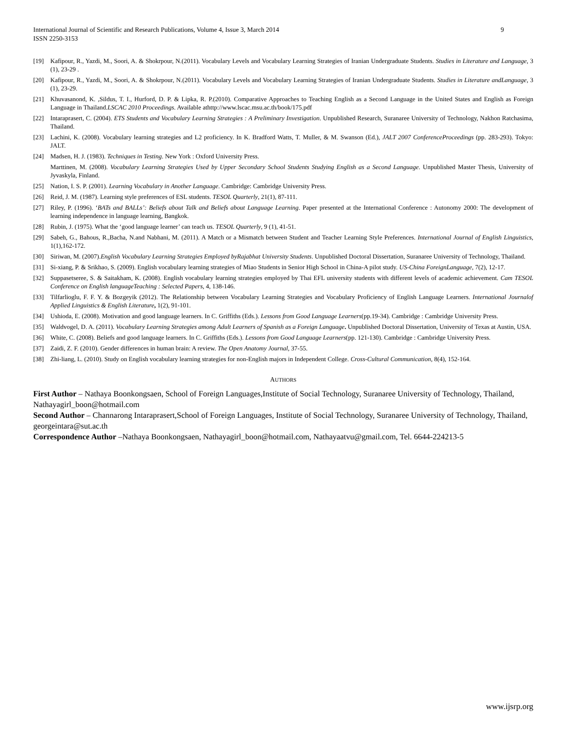International Journal of Scientific and Research Publications, Volume 4, Issue 3, March 2014
ISSN 2250-3153
9
[19] Kafipour, R., Yazdi, M., Soori, A. & Shokrpour, N.(2011). Vocabulary Levels and Vocabulary Learning Strategies of Iranian Undergraduate Students. Studies in Literature and Language, 3 (1), 23-29 .
[20] Kafipour, R., Yazdi, M., Soori, A. & Shokrpour, N.(2011). Vocabulary Levels and Vocabulary Learning Strategies of Iranian Undergraduate Students. Studies in Literature andLanguage, 3 (1), 23-29.
[21] Khuvasanond, K. ,Sildus, T. I., Hurford, D. P. & Lipka, R. P.(2010). Comparative Approaches to Teaching English as a Second Language in the United States and English as Foreign Language in Thailand.LSCAC 2010 Proceedings. Available athttp://www.lscac.msu.ac.th/book/175.pdf
[22] Intaraprasert, C. (2004). ETS Students and Vocabulary Learning Strategies : A Preliminary Investigation. Unpublished Research, Suranaree University of Technology, Nakhon Ratchasima, Thailand.
[23] Lachini, K. (2008). Vocabulary learning strategies and L2 proficiency. In K. Bradford Watts, T. Muller, & M. Swanson (Ed.), JALT 2007 ConferenceProceedings (pp. 283-293). Tokyo: JALT.
[24] Madsen, H. J. (1983). Techniques in Testing. New York : Oxford University Press.
Marttinen, M. (2008). Vocabulary Learning Strategies Used by Upper Secondary School Students Studying English as a Second Language. Unpublished Master Thesis, University of Jyvaskyla, Finland.
[25] Nation, I. S. P. (2001). Learning Vocabulary in Another Language. Cambridge: Cambridge University Press.
[26] Reid, J. M. (1987). Learning style preferences of ESL students. TESOL Quarterly, 21(1), 87-111.
[27] Riley, P. (1996). ‘BATs and BALLs’: Beliefs about Talk and Beliefs about Language Learning. Paper presented at the International Conference : Autonomy 2000: The development of learning independence in language learning, Bangkok.
[28] Rubin, J. (1975). What the ‘good language learner’ can teach us. TESOL Quarterly, 9 (1), 41-51.
[29] Sabeh, G., Bahous, R.,Bacha, N.and Nabhani, M. (2011). A Match or a Mismatch between Student and Teacher Learning Style Preferences. International Journal of English Linguistics, 1(1),162-172.
[30] Siriwan, M. (2007).English Vocabulary Learning Strategies Employed byRajabhat University Students. Unpublished Doctoral Dissertation, Suranaree University of Technology, Thailand.
[31] Si-xiang, P. & Srikhao, S. (2009). English vocabulary learning strategies of Miao Students in Senior High School in China-A pilot study. US-China ForeignLanguage, 7(2), 12-17.
[32] Suppasetseree, S. & Saitakham, K. (2008). English vocabulary learning strategies employed by Thai EFL university students with different levels of academic achievement. Cam TESOL Conference on English languageTeaching : Selected Papers, 4, 138-146.
[33] Tilfarlioglu, F. F. Y. & Bozgeyik (2012). The Relationship between Vocabulary Learning Strategies and Vocabulary Proficiency of English Language Learners. International Journalof Applied Linguistics & English Literature, 1(2), 91-101.
[34] Ushioda, E. (2008). Motivation and good language learners. In C. Griffiths (Eds.). Lessons from Good Language Learners(pp.19-34). Cambridge : Cambridge University Press.
[35] Waldvogel, D. A. (2011). Vocabulary Learning Strategies among Adult Learners of Spanish as a Foreign Language. Unpublished Doctoral Dissertation, University of Texas at Austin, USA.
[36] White, C. (2008). Beliefs and good language learners. In C. Griffiths (Eds.). Lessons from Good Language Learners(pp. 121-130). Cambridge : Cambridge University Press.
[37] Zaidi, Z. F. (2010). Gender differences in human brain: A review. The Open Anatomy Journal, 37-55.
[38] Zhi-liang, L. (2010). Study on English vocabulary learning strategies for non-English majors in Independent College. Cross-Cultural Communication, 8(4), 152-164.
AUTHORS
First Author – Nathaya Boonkongsaen, School of Foreign Languages,Institute of Social Technology, Suranaree University of Technology, Thailand, Nathayagirl_boon@hotmail.com
Second Author – Channarong Intaraprasert,School of Foreign Languages, Institute of Social Technology, Suranaree University of Technology, Thailand, georgeintara@sut.ac.th
Correspondence Author –Nathaya Boonkongsaen, Nathayagirl_boon@hotmail.com, Nathayaatvu@gmail.com, Tel. 6644-224213-5
www.ijsrp.org